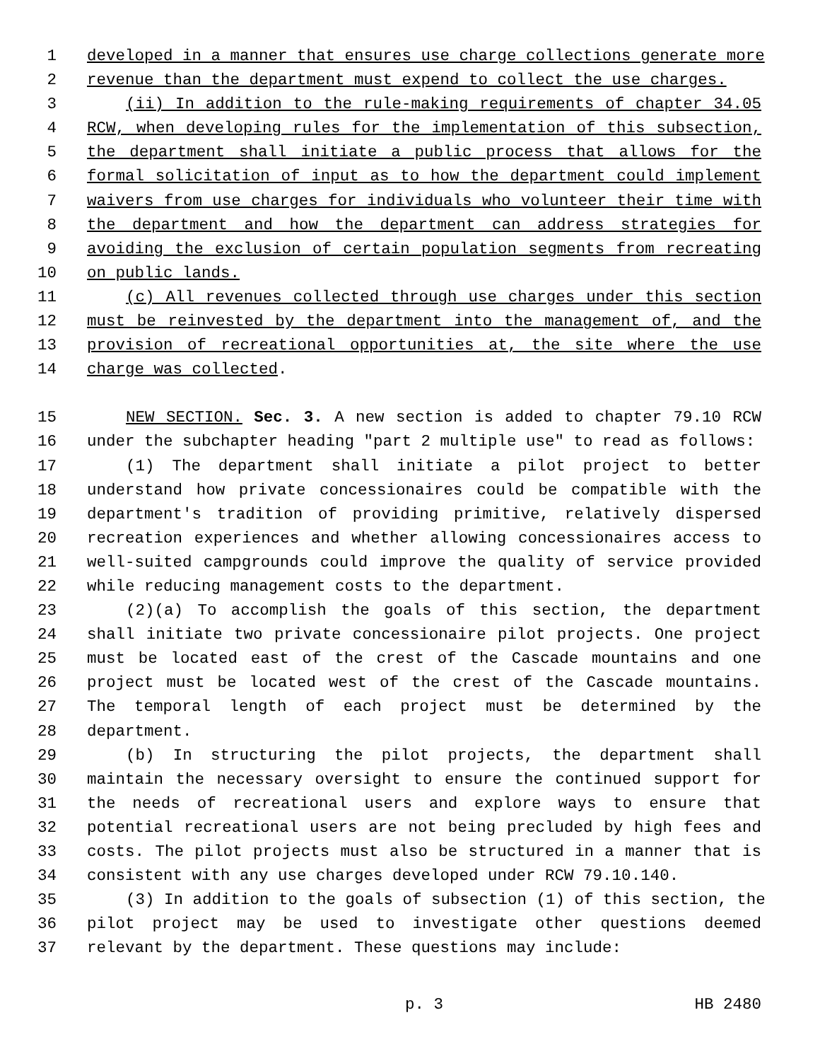1 developed in a manner that ensures use charge collections generate more
2 revenue than the department must expend to collect the use charges.
3 (ii) In addition to the rule-making requirements of chapter 34.05
4 RCW, when developing rules for the implementation of this subsection,
5 the department shall initiate a public process that allows for the
6 formal solicitation of input as to how the department could implement
7 waivers from use charges for individuals who volunteer their time with
8 the department and how the department can address strategies for
9 avoiding the exclusion of certain population segments from recreating
10 on public lands.
11 (c) All revenues collected through use charges under this section
12 must be reinvested by the department into the management of, and the
13 provision of recreational opportunities at, the site where the use
14 charge was collected.
15 NEW SECTION. Sec. 3. A new section is added to chapter 79.10 RCW
16 under the subchapter heading "part 2 multiple use" to read as follows:
17 (1) The department shall initiate a pilot project to better
18 understand how private concessionaires could be compatible with the
19 department's tradition of providing primitive, relatively dispersed
20 recreation experiences and whether allowing concessionaires access to
21 well-suited campgrounds could improve the quality of service provided
22 while reducing management costs to the department.
23 (2)(a) To accomplish the goals of this section, the department
24 shall initiate two private concessionaire pilot projects. One project
25 must be located east of the crest of the Cascade mountains and one
26 project must be located west of the crest of the Cascade mountains.
27 The temporal length of each project must be determined by the
28 department.
29 (b) In structuring the pilot projects, the department shall
30 maintain the necessary oversight to ensure the continued support for
31 the needs of recreational users and explore ways to ensure that
32 potential recreational users are not being precluded by high fees and
33 costs. The pilot projects must also be structured in a manner that is
34 consistent with any use charges developed under RCW 79.10.140.
35 (3) In addition to the goals of subsection (1) of this section, the
36 pilot project may be used to investigate other questions deemed
37 relevant by the department. These questions may include:
p. 3 HB 2480